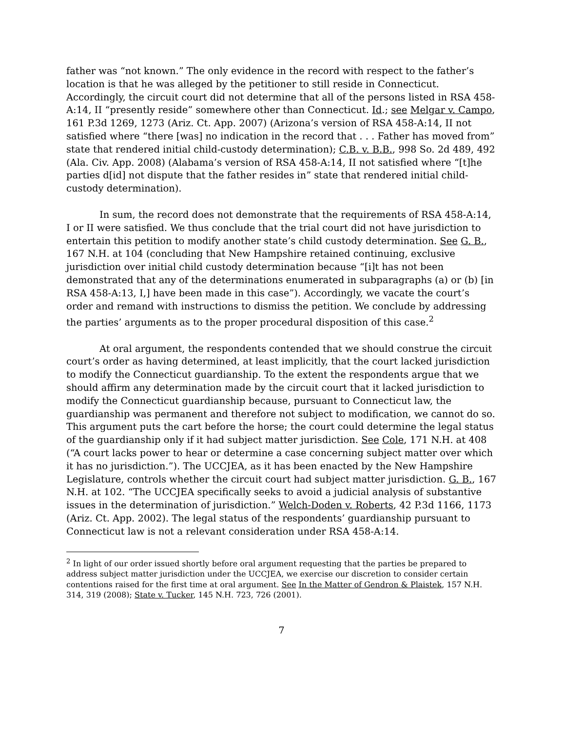father was “not known.” The only evidence in the record with respect to the father’s location is that he was alleged by the petitioner to still reside in Connecticut. Accordingly, the circuit court did not determine that all of the persons listed in RSA 458-A:14, II “presently reside” somewhere other than Connecticut. Id.; see Melgar v. Campo, 161 P.3d 1269, 1273 (Ariz. Ct. App. 2007) (Arizona’s version of RSA 458-A:14, II not satisfied where “there [was] no indication in the record that . . . Father has moved from” state that rendered initial child-custody determination); C.B. v. B.B., 998 So. 2d 489, 492 (Ala. Civ. App. 2008) (Alabama’s version of RSA 458-A:14, II not satisfied where “[t]he parties d[id] not dispute that the father resides in” state that rendered initial child-custody determination).
In sum, the record does not demonstrate that the requirements of RSA 458-A:14, I or II were satisfied. We thus conclude that the trial court did not have jurisdiction to entertain this petition to modify another state’s child custody determination. See G. B., 167 N.H. at 104 (concluding that New Hampshire retained continuing, exclusive jurisdiction over initial child custody determination because “[i]t has not been demonstrated that any of the determinations enumerated in subparagraphs (a) or (b) [in RSA 458-A:13, I,] have been made in this case”). Accordingly, we vacate the court’s order and remand with instructions to dismiss the petition. We conclude by addressing the parties’ arguments as to the proper procedural disposition of this case.<sup>2</sup>
At oral argument, the respondents contended that we should construe the circuit court’s order as having determined, at least implicitly, that the court lacked jurisdiction to modify the Connecticut guardianship. To the extent the respondents argue that we should affirm any determination made by the circuit court that it lacked jurisdiction to modify the Connecticut guardianship because, pursuant to Connecticut law, the guardianship was permanent and therefore not subject to modification, we cannot do so. This argument puts the cart before the horse; the court could determine the legal status of the guardianship only if it had subject matter jurisdiction. See Cole, 171 N.H. at 408 (“A court lacks power to hear or determine a case concerning subject matter over which it has no jurisdiction.”). The UCCJEA, as it has been enacted by the New Hampshire Legislature, controls whether the circuit court had subject matter jurisdiction. G. B., 167 N.H. at 102. “The UCCJEA specifically seeks to avoid a judicial analysis of substantive issues in the determination of jurisdiction.” Welch-Doden v. Roberts, 42 P.3d 1166, 1173 (Ariz. Ct. App. 2002). The legal status of the respondents’ guardianship pursuant to Connecticut law is not a relevant consideration under RSA 458-A:14.
<sup>2</sup> In light of our order issued shortly before oral argument requesting that the parties be prepared to address subject matter jurisdiction under the UCCJEA, we exercise our discretion to consider certain contentions raised for the first time at oral argument. See In the Matter of Gendron & Plaistek, 157 N.H. 314, 319 (2008); State v. Tucker, 145 N.H. 723, 726 (2001).
7